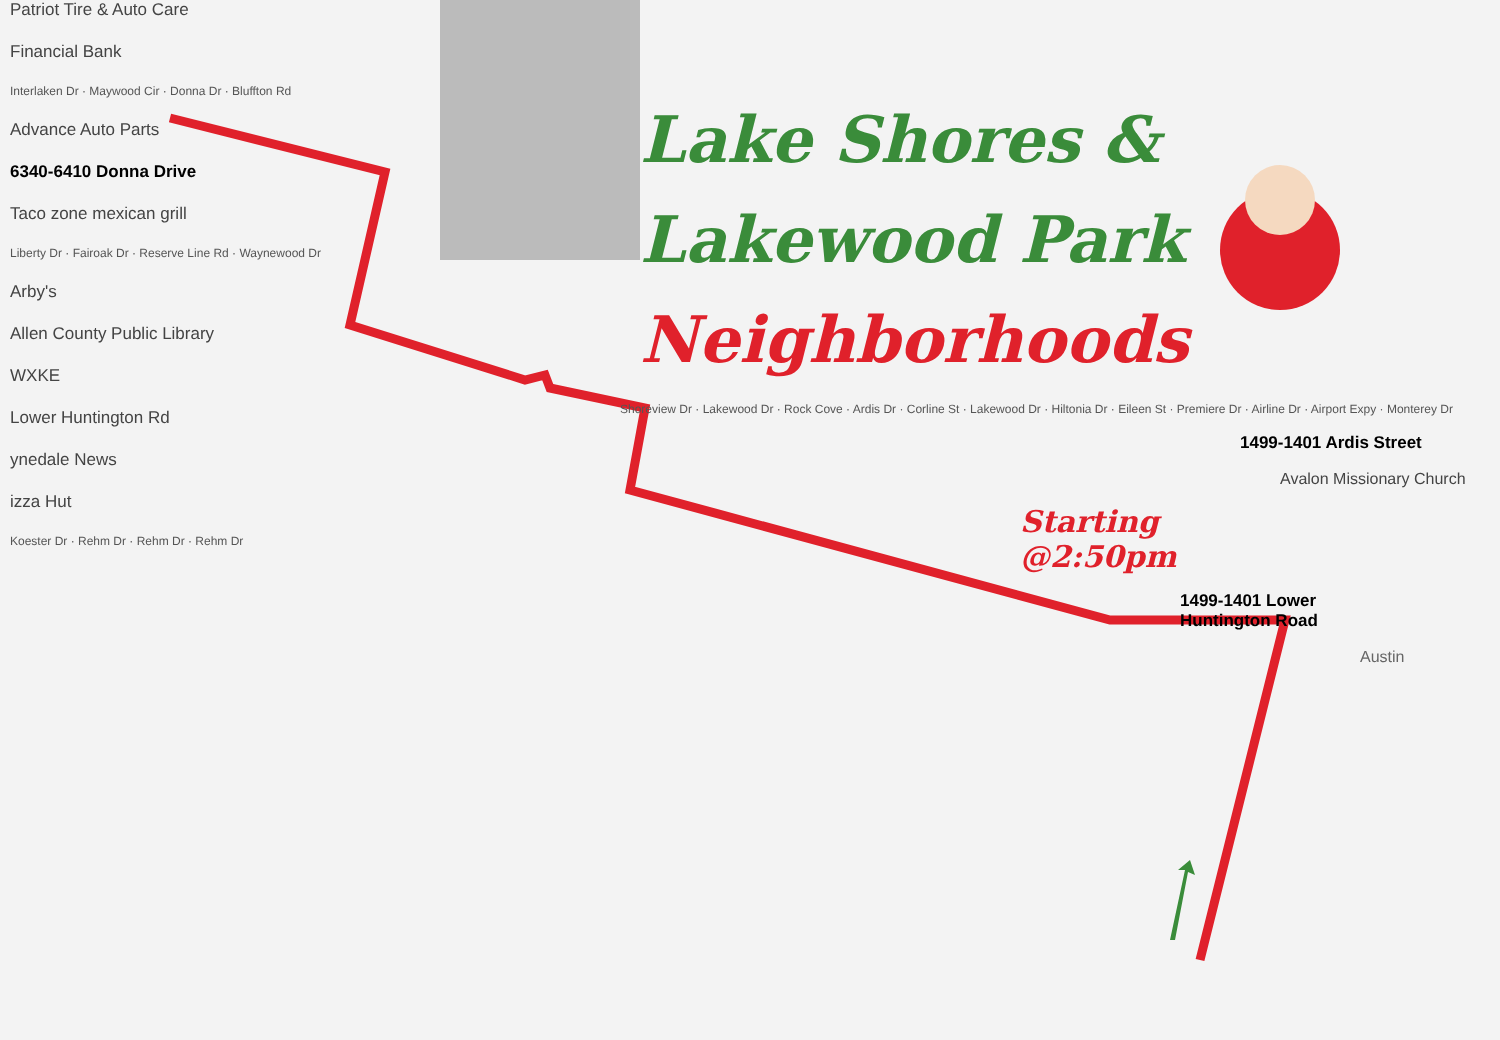Patriot Tire & Auto Care
Financial Bank
Interlaken Dr · Maywood Cir · Donna Dr · Bluffton Rd
Advance Auto Parts
6340-6410 Donna Drive
Taco zone mexican grill
Liberty Dr · Fairoak Dr · Reserve Line Rd · Waynewood Dr
Arby's
Allen County Public Library
WXKE
Lower Huntington Rd
ynedale News
izza Hut
Koester Dr · Rehm Dr · Rehm Dr · Rehm Dr
Lake Shores &
Lakewood Park
Neighborhoods
Shoreview Dr · Lakewood Dr · Rock Cove · Ardis Dr · Corline St · Lakewood Dr · Hiltonia Dr · Eileen St · Premiere Dr · Airline Dr · Airport Expy · Monterey Dr
1499-1401 Ardis Street
Avalon Missionary Church
Starting
@2:50pm
1499-1401 Lower
Huntington Road
Austin